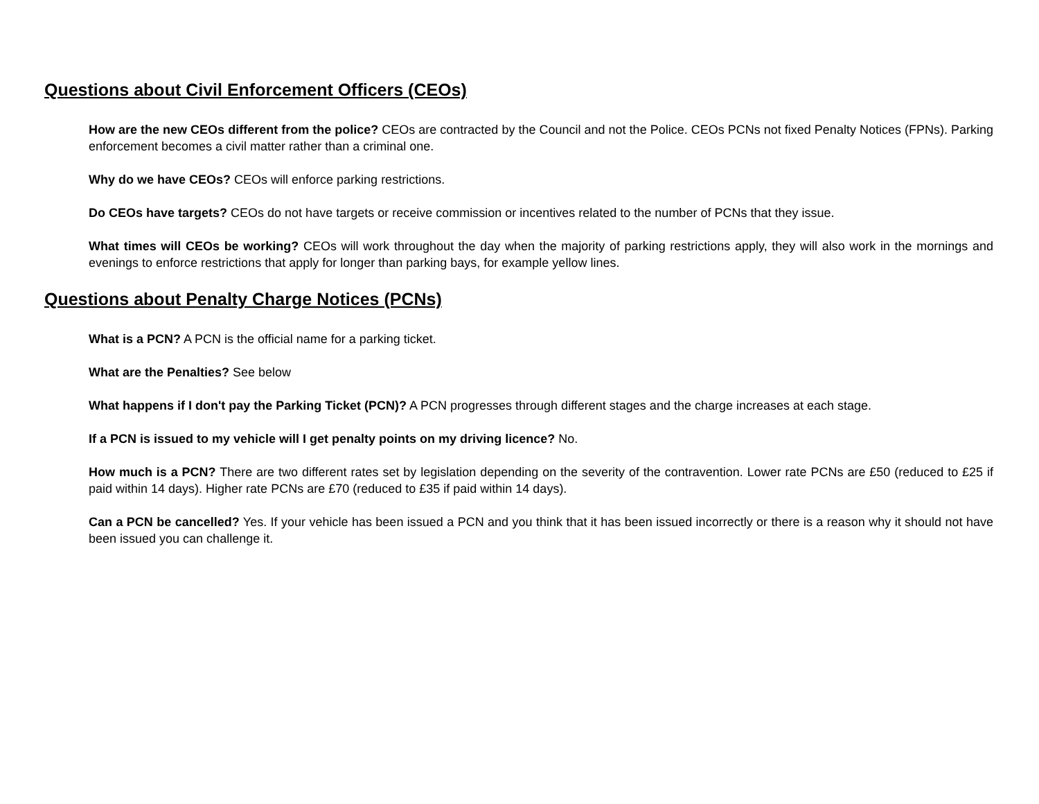Questions about Civil Enforcement Officers (CEOs)
How are the new CEOs different from the police? CEOs are contracted by the Council and not the Police. CEOs PCNs not fixed Penalty Notices (FPNs). Parking enforcement becomes a civil matter rather than a criminal one.
Why do we have CEOs? CEOs will enforce parking restrictions.
Do CEOs have targets? CEOs do not have targets or receive commission or incentives related to the number of PCNs that they issue.
What times will CEOs be working? CEOs will work throughout the day when the majority of parking restrictions apply, they will also work in the mornings and evenings to enforce restrictions that apply for longer than parking bays, for example yellow lines.
Questions about Penalty Charge Notices (PCNs)
What is a PCN? A PCN is the official name for a parking ticket.
What are the Penalties? See below
What happens if I don't pay the Parking Ticket (PCN)? A PCN progresses through different stages and the charge increases at each stage.
If a PCN is issued to my vehicle will I get penalty points on my driving licence? No.
How much is a PCN? There are two different rates set by legislation depending on the severity of the contravention. Lower rate PCNs are £50 (reduced to £25 if paid within 14 days). Higher rate PCNs are £70 (reduced to £35 if paid within 14 days).
Can a PCN be cancelled? Yes. If your vehicle has been issued a PCN and you think that it has been issued incorrectly or there is a reason why it should not have been issued you can challenge it.